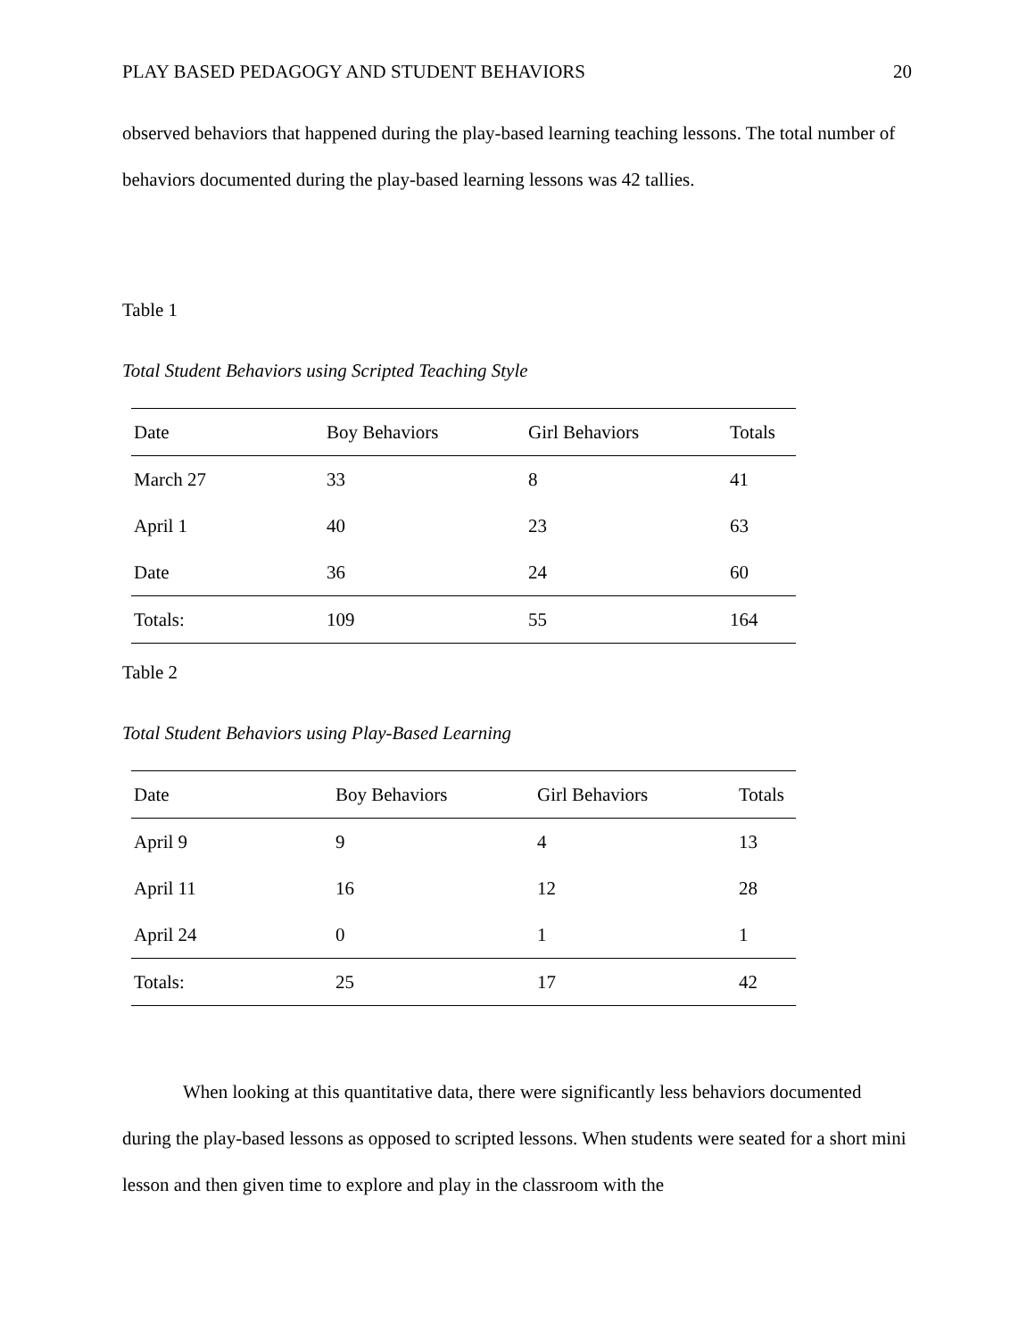PLAY BASED PEDAGOGY AND STUDENT BEHAVIORS 20
observed behaviors that happened during the play-based learning teaching lessons. The total number of behaviors documented during the play-based learning lessons was 42 tallies.
Table 1
Total Student Behaviors using Scripted Teaching Style
| Date | Boy Behaviors | Girl Behaviors | Totals |
| --- | --- | --- | --- |
| March 27 | 33 | 8 | 41 |
| April 1 | 40 | 23 | 63 |
| Date | 36 | 24 | 60 |
| Totals: | 109 | 55 | 164 |
Table 2
Total Student Behaviors using Play-Based Learning
| Date | Boy Behaviors | Girl Behaviors | Totals |
| --- | --- | --- | --- |
| April 9 | 9 | 4 | 13 |
| April 11 | 16 | 12 | 28 |
| April 24 | 0 | 1 | 1 |
| Totals: | 25 | 17 | 42 |
When looking at this quantitative data, there were significantly less behaviors documented during the play-based lessons as opposed to scripted lessons. When students were seated for a short mini lesson and then given time to explore and play in the classroom with the